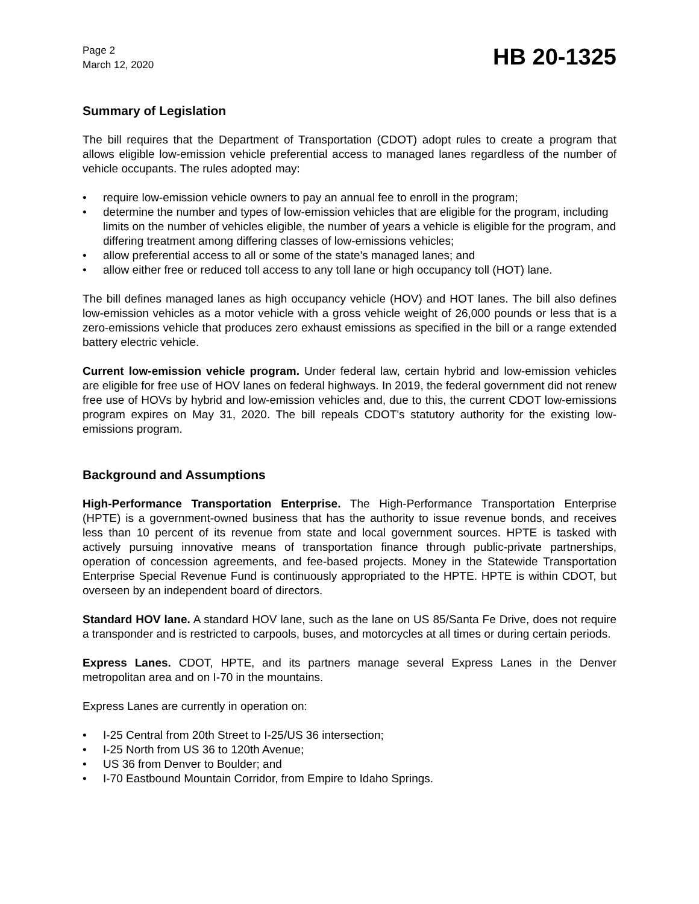Page 2
March 12, 2020
HB 20-1325
Summary of Legislation
The bill requires that the Department of Transportation (CDOT) adopt rules to create a program that allows eligible low-emission vehicle preferential access to managed lanes regardless of the number of vehicle occupants. The rules adopted may:
• require low-emission vehicle owners to pay an annual fee to enroll in the program;
• determine the number and types of low-emission vehicles that are eligible for the program, including limits on the number of vehicles eligible, the number of years a vehicle is eligible for the program, and differing treatment among differing classes of low-emissions vehicles;
• allow preferential access to all or some of the state's managed lanes; and
• allow either free or reduced toll access to any toll lane or high occupancy toll (HOT) lane.
The bill defines managed lanes as high occupancy vehicle (HOV) and HOT lanes. The bill also defines low-emission vehicles as a motor vehicle with a gross vehicle weight of 26,000 pounds or less that is a zero-emissions vehicle that produces zero exhaust emissions as specified in the bill or a range extended battery electric vehicle.
Current low-emission vehicle program. Under federal law, certain hybrid and low-emission vehicles are eligible for free use of HOV lanes on federal highways. In 2019, the federal government did not renew free use of HOVs by hybrid and low-emission vehicles and, due to this, the current CDOT low-emissions program expires on May 31, 2020. The bill repeals CDOT's statutory authority for the existing low-emissions program.
Background and Assumptions
High-Performance Transportation Enterprise. The High-Performance Transportation Enterprise (HPTE) is a government-owned business that has the authority to issue revenue bonds, and receives less than 10 percent of its revenue from state and local government sources. HPTE is tasked with actively pursuing innovative means of transportation finance through public-private partnerships, operation of concession agreements, and fee-based projects. Money in the Statewide Transportation Enterprise Special Revenue Fund is continuously appropriated to the HPTE. HPTE is within CDOT, but overseen by an independent board of directors.
Standard HOV lane. A standard HOV lane, such as the lane on US 85/Santa Fe Drive, does not require a transponder and is restricted to carpools, buses, and motorcycles at all times or during certain periods.
Express Lanes. CDOT, HPTE, and its partners manage several Express Lanes in the Denver metropolitan area and on I-70 in the mountains.
Express Lanes are currently in operation on:
• I-25 Central from 20th Street to I-25/US 36 intersection;
• I-25 North from US 36 to 120th Avenue;
• US 36 from Denver to Boulder; and
• I-70 Eastbound Mountain Corridor, from Empire to Idaho Springs.